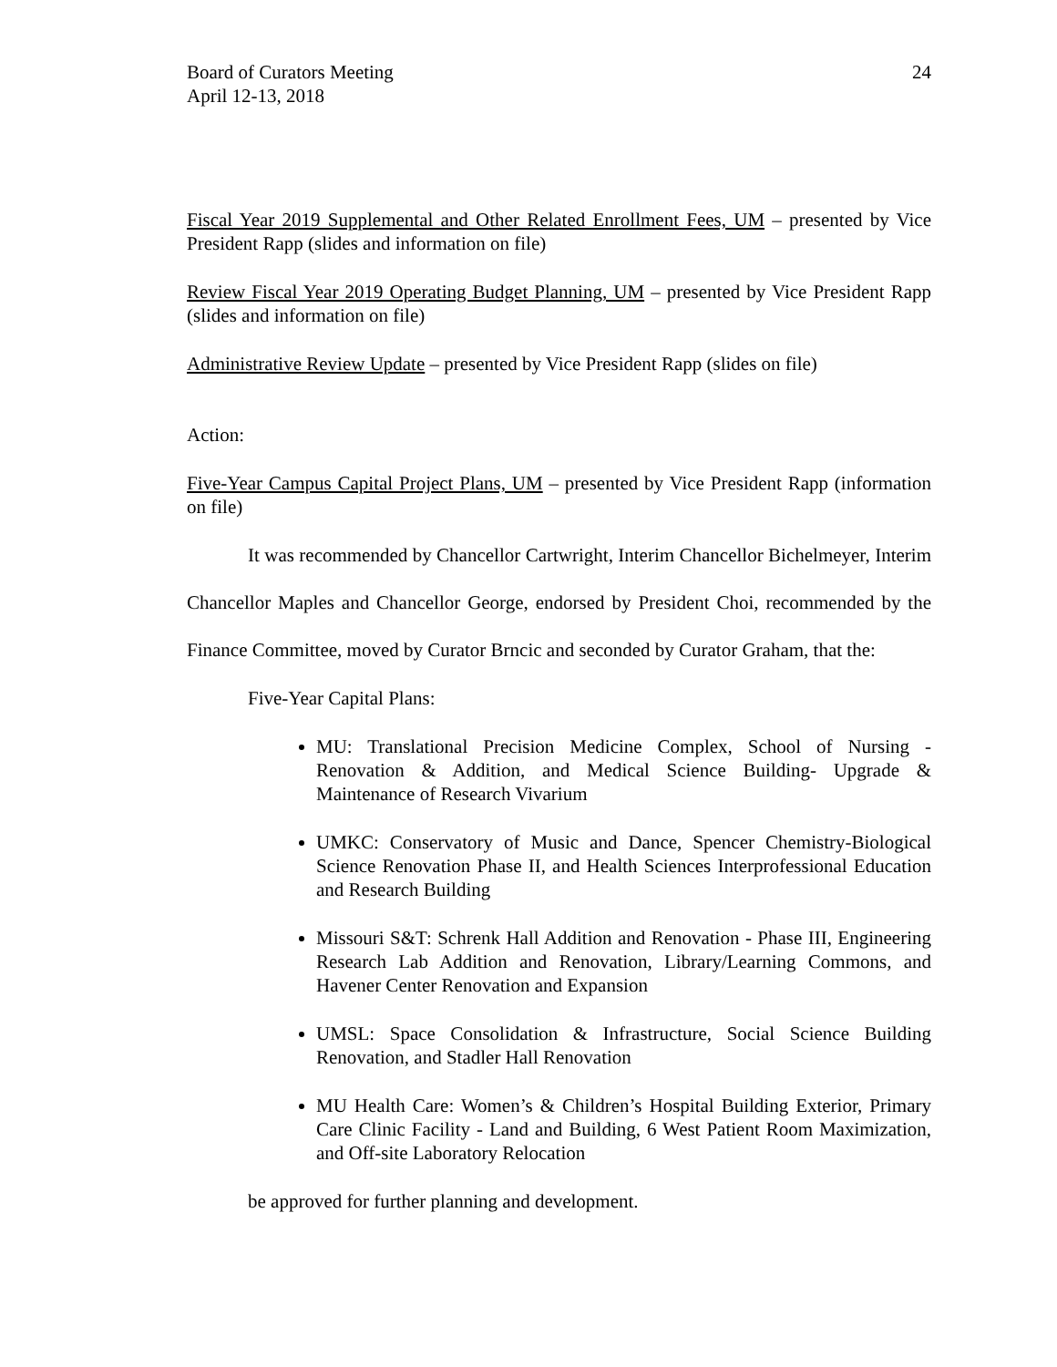Board of Curators Meeting
April 12-13, 2018
24
Fiscal Year 2019 Supplemental and Other Related Enrollment Fees, UM – presented by Vice President Rapp (slides and information on file)
Review Fiscal Year 2019 Operating Budget Planning, UM – presented by Vice President Rapp (slides and information on file)
Administrative Review Update – presented by Vice President Rapp (slides on file)
Action:
Five-Year Campus Capital Project Plans, UM – presented by Vice President Rapp (information on file)
It was recommended by Chancellor Cartwright, Interim Chancellor Bichelmeyer, Interim Chancellor Maples and Chancellor George, endorsed by President Choi, recommended by the Finance Committee, moved by Curator Brncic and seconded by Curator Graham, that the:
Five-Year Capital Plans:
MU: Translational Precision Medicine Complex, School of Nursing - Renovation & Addition, and Medical Science Building- Upgrade & Maintenance of Research Vivarium
UMKC: Conservatory of Music and Dance, Spencer Chemistry-Biological Science Renovation Phase II, and Health Sciences Interprofessional Education and Research Building
Missouri S&T: Schrenk Hall Addition and Renovation - Phase III, Engineering Research Lab Addition and Renovation, Library/Learning Commons, and Havener Center Renovation and Expansion
UMSL: Space Consolidation & Infrastructure, Social Science Building Renovation, and Stadler Hall Renovation
MU Health Care: Women’s & Children’s Hospital Building Exterior, Primary Care Clinic Facility - Land and Building, 6 West Patient Room Maximization, and Off-site Laboratory Relocation
be approved for further planning and development.